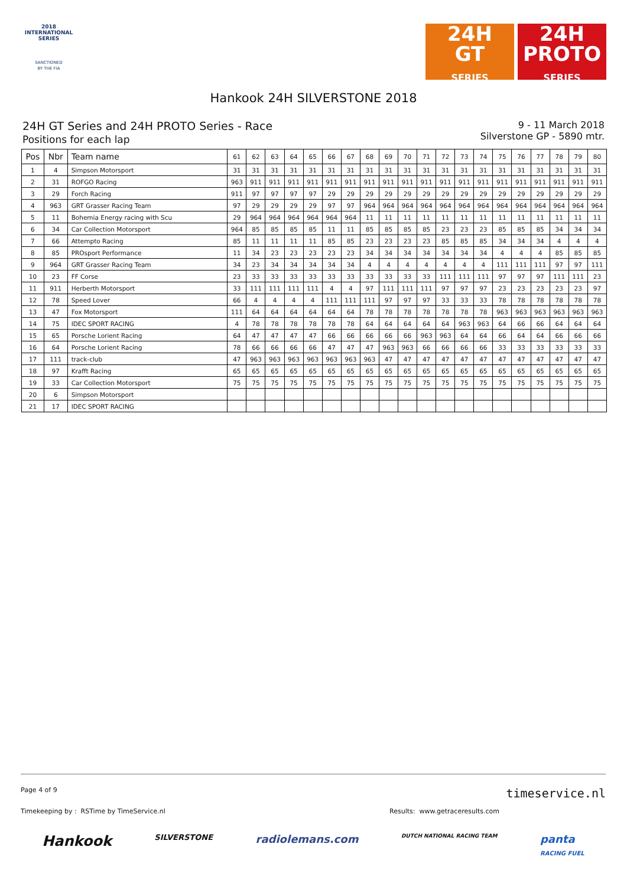2018
INTERNATIONAL
SERIES
SANCTIONED
BY THE FIA
24H
GT
SERIES
24H
PROTO
SERIES
Hankook 24H SILVERSTONE 2018
24H GT Series and 24H PROTO Series - Race
Positions for each lap
9 - 11 March 2018
Silverstone GP - 5890 mtr.
| Pos | Nbr | Team name | 61 | 62 | 63 | 64 | 65 | 66 | 67 | 68 | 69 | 70 | 71 | 72 | 73 | 74 | 75 | 76 | 77 | 78 | 79 | 80 |
| --- | --- | --- | --- | --- | --- | --- | --- | --- | --- | --- | --- | --- | --- | --- | --- | --- | --- | --- | --- | --- | --- | --- |
| 1 | 4 | Simpson Motorsport | 31 | 31 | 31 | 31 | 31 | 31 | 31 | 31 | 31 | 31 | 31 | 31 | 31 | 31 | 31 | 31 | 31 | 31 | 31 | 31 |
| 2 | 31 | ROFGO Racing | 963 | 911 | 911 | 911 | 911 | 911 | 911 | 911 | 911 | 911 | 911 | 911 | 911 | 911 | 911 | 911 | 911 | 911 | 911 | 911 |
| 3 | 29 | Forch Racing | 911 | 97 | 97 | 97 | 97 | 29 | 29 | 29 | 29 | 29 | 29 | 29 | 29 | 29 | 29 | 29 | 29 | 29 | 29 | 29 |
| 4 | 963 | GRT Grasser Racing Team | 97 | 29 | 29 | 29 | 29 | 97 | 97 | 964 | 964 | 964 | 964 | 964 | 964 | 964 | 964 | 964 | 964 | 964 | 964 | 964 |
| 5 | 11 | Bohemia Energy racing with Scu | 29 | 964 | 964 | 964 | 964 | 964 | 964 | 11 | 11 | 11 | 11 | 11 | 11 | 11 | 11 | 11 | 11 | 11 | 11 | 11 |
| 6 | 34 | Car Collection Motorsport | 964 | 85 | 85 | 85 | 85 | 11 | 11 | 85 | 85 | 85 | 85 | 23 | 23 | 23 | 85 | 85 | 85 | 34 | 34 | 34 |
| 7 | 66 | Attempto Racing | 85 | 11 | 11 | 11 | 11 | 85 | 85 | 23 | 23 | 23 | 23 | 85 | 85 | 85 | 34 | 34 | 34 | 4 | 4 | 4 |
| 8 | 85 | PROsport Performance | 11 | 34 | 23 | 23 | 23 | 23 | 23 | 34 | 34 | 34 | 34 | 34 | 34 | 34 | 4 | 4 | 4 | 85 | 85 | 85 |
| 9 | 964 | GRT Grasser Racing Team | 34 | 23 | 34 | 34 | 34 | 34 | 34 | 4 | 4 | 4 | 4 | 4 | 4 | 4 | 111 | 111 | 111 | 97 | 97 | 111 |
| 10 | 23 | FF Corse | 23 | 33 | 33 | 33 | 33 | 33 | 33 | 33 | 33 | 33 | 33 | 111 | 111 | 111 | 97 | 97 | 97 | 111 | 111 | 23 |
| 11 | 911 | Herberth Motorsport | 33 | 111 | 111 | 111 | 111 | 4 | 4 | 97 | 111 | 111 | 111 | 97 | 97 | 97 | 23 | 23 | 23 | 23 | 23 | 97 |
| 12 | 78 | Speed Lover | 66 | 4 | 4 | 4 | 4 | 111 | 111 | 111 | 97 | 97 | 97 | 33 | 33 | 33 | 78 | 78 | 78 | 78 | 78 | 78 |
| 13 | 47 | Fox Motorsport | 111 | 64 | 64 | 64 | 64 | 64 | 64 | 78 | 78 | 78 | 78 | 78 | 78 | 78 | 963 | 963 | 963 | 963 | 963 | 963 |
| 14 | 75 | IDEC SPORT RACING | 4 | 78 | 78 | 78 | 78 | 78 | 78 | 64 | 64 | 64 | 64 | 64 | 963 | 963 | 64 | 66 | 66 | 64 | 64 | 64 |
| 15 | 65 | Porsche Lorient Racing | 64 | 47 | 47 | 47 | 47 | 66 | 66 | 66 | 66 | 66 | 963 | 963 | 64 | 64 | 66 | 64 | 64 | 66 | 66 | 66 |
| 16 | 64 | Porsche Lorient Racing | 78 | 66 | 66 | 66 | 66 | 47 | 47 | 47 | 963 | 963 | 66 | 66 | 66 | 66 | 33 | 33 | 33 | 33 | 33 | 33 |
| 17 | 111 | track-club | 47 | 963 | 963 | 963 | 963 | 963 | 963 | 963 | 47 | 47 | 47 | 47 | 47 | 47 | 47 | 47 | 47 | 47 | 47 | 47 |
| 18 | 97 | Krafft Racing | 65 | 65 | 65 | 65 | 65 | 65 | 65 | 65 | 65 | 65 | 65 | 65 | 65 | 65 | 65 | 65 | 65 | 65 | 65 | 65 |
| 19 | 33 | Car Collection Motorsport | 75 | 75 | 75 | 75 | 75 | 75 | 75 | 75 | 75 | 75 | 75 | 75 | 75 | 75 | 75 | 75 | 75 | 75 | 75 | 75 |
| 20 | 6 | Simpson Motorsport | | | | | | | | | | | | | | | | | | | | |
| 21 | 17 | IDEC SPORT RACING | | | | | | | | | | | | | | | | | | | | |
Page 4 of 9 timeservice.nl
Timekeeping by : RSTime by TimeService.nl Results: www.getraceresults.com
Hankook SILVERSTONE radiolemans.com DUTCH NATIONAL RACING TEAM panta
RACING FUEL